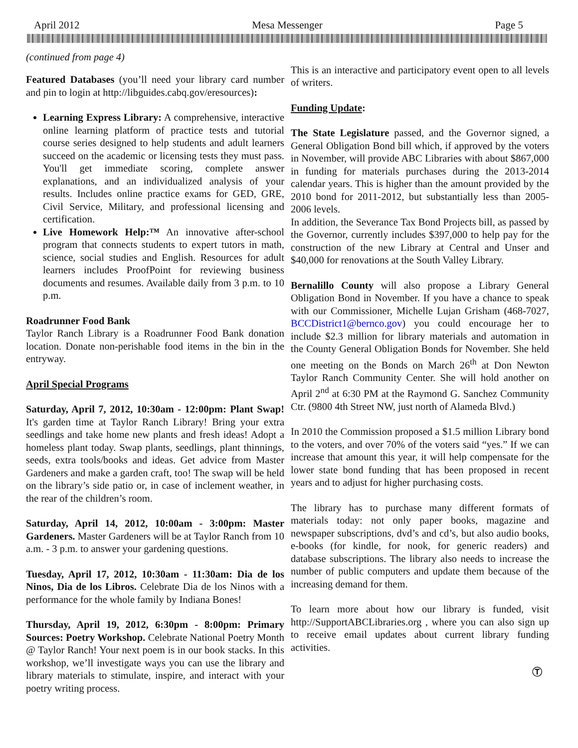April 2012 Mesa Messenger Page 5
(continued from page 4)
Featured Databases (you’ll need your library card number and pin to login at http://libguides.cabq.gov/eresources):
Learning Express Library: A comprehensive, interactive online learning platform of practice tests and tutorial course series designed to help students and adult learners succeed on the academic or licensing tests they must pass. You'll get immediate scoring, complete answer explanations, and an individualized analysis of your results. Includes online practice exams for GED, GRE, Civil Service, Military, and professional licensing and certification.
Live Homework Help:™ An innovative after-school program that connects students to expert tutors in math, science, social studies and English. Resources for adult learners includes ProofPoint for reviewing business documents and resumes. Available daily from 3 p.m. to 10 p.m.
Roadrunner Food Bank
Taylor Ranch Library is a Roadrunner Food Bank donation location. Donate non-perishable food items in the bin in the entryway.
April Special Programs
Saturday, April 7, 2012, 10:30am - 12:00pm: Plant Swap! It's garden time at Taylor Ranch Library! Bring your extra seedlings and take home new plants and fresh ideas! Adopt a homeless plant today. Swap plants, seedlings, plant thinnings, seeds, extra tools/books and ideas. Get advice from Master Gardeners and make a garden craft, too! The swap will be held on the library’s side patio or, in case of inclement weather, in the rear of the children’s room.
Saturday, April 14, 2012, 10:00am - 3:00pm: Master Gardeners. Master Gardeners will be at Taylor Ranch from 10 a.m. - 3 p.m. to answer your gardening questions.
Tuesday, April 17, 2012, 10:30am - 11:30am: Dia de los Ninos, Dia de los Libros. Celebrate Dia de los Ninos with a performance for the whole family by Indiana Bones!
Thursday, April 19, 2012, 6:30pm - 8:00pm: Primary Sources: Poetry Workshop. Celebrate National Poetry Month @ Taylor Ranch! Your next poem is in our book stacks. In this workshop, we’ll investigate ways you can use the library and library materials to stimulate, inspire, and interact with your poetry writing process.
This is an interactive and participatory event open to all levels of writers.
Funding Update:
The State Legislature passed, and the Governor signed, a General Obligation Bond bill which, if approved by the voters in November, will provide ABC Libraries with about $867,000 in funding for materials purchases during the 2013-2014 calendar years. This is higher than the amount provided by the 2010 bond for 2011-2012, but substantially less than 2005-2006 levels.
In addition, the Severance Tax Bond Projects bill, as passed by the Governor, currently includes $397,000 to help pay for the construction of the new Library at Central and Unser and $40,000 for renovations at the South Valley Library.
Bernalillo County will also propose a Library General Obligation Bond in November. If you have a chance to speak with our Commissioner, Michelle Lujan Grisham (468-7027, BCCDistrict1@bernco.gov) you could encourage her to include $2.3 million for library materials and automation in the County General Obligation Bonds for November. She held one meeting on the Bonds on March 26<sup>th</sup> at Don Newton Taylor Ranch Community Center. She will hold another on April 2<sup>nd</sup> at 6:30 PM at the Raymond G. Sanchez Community Ctr. (9800 4th Street NW, just north of Alameda Blvd.)
In 2010 the Commission proposed a $1.5 million Library bond to the voters, and over 70% of the voters said “yes.” If we can increase that amount this year, it will help compensate for the lower state bond funding that has been proposed in recent years and to adjust for higher purchasing costs.
The library has to purchase many different formats of materials today: not only paper books, magazine and newspaper subscriptions, dvd’s and cd’s, but also audio books, e-books (for kindle, for nook, for generic readers) and database subscriptions. The library also needs to increase the number of public computers and update them because of the increasing demand for them.
To learn more about how our library is funded, visit http://SupportABCLibraries.org , where you can also sign up to receive email updates about current library funding activities.
Ⓣ